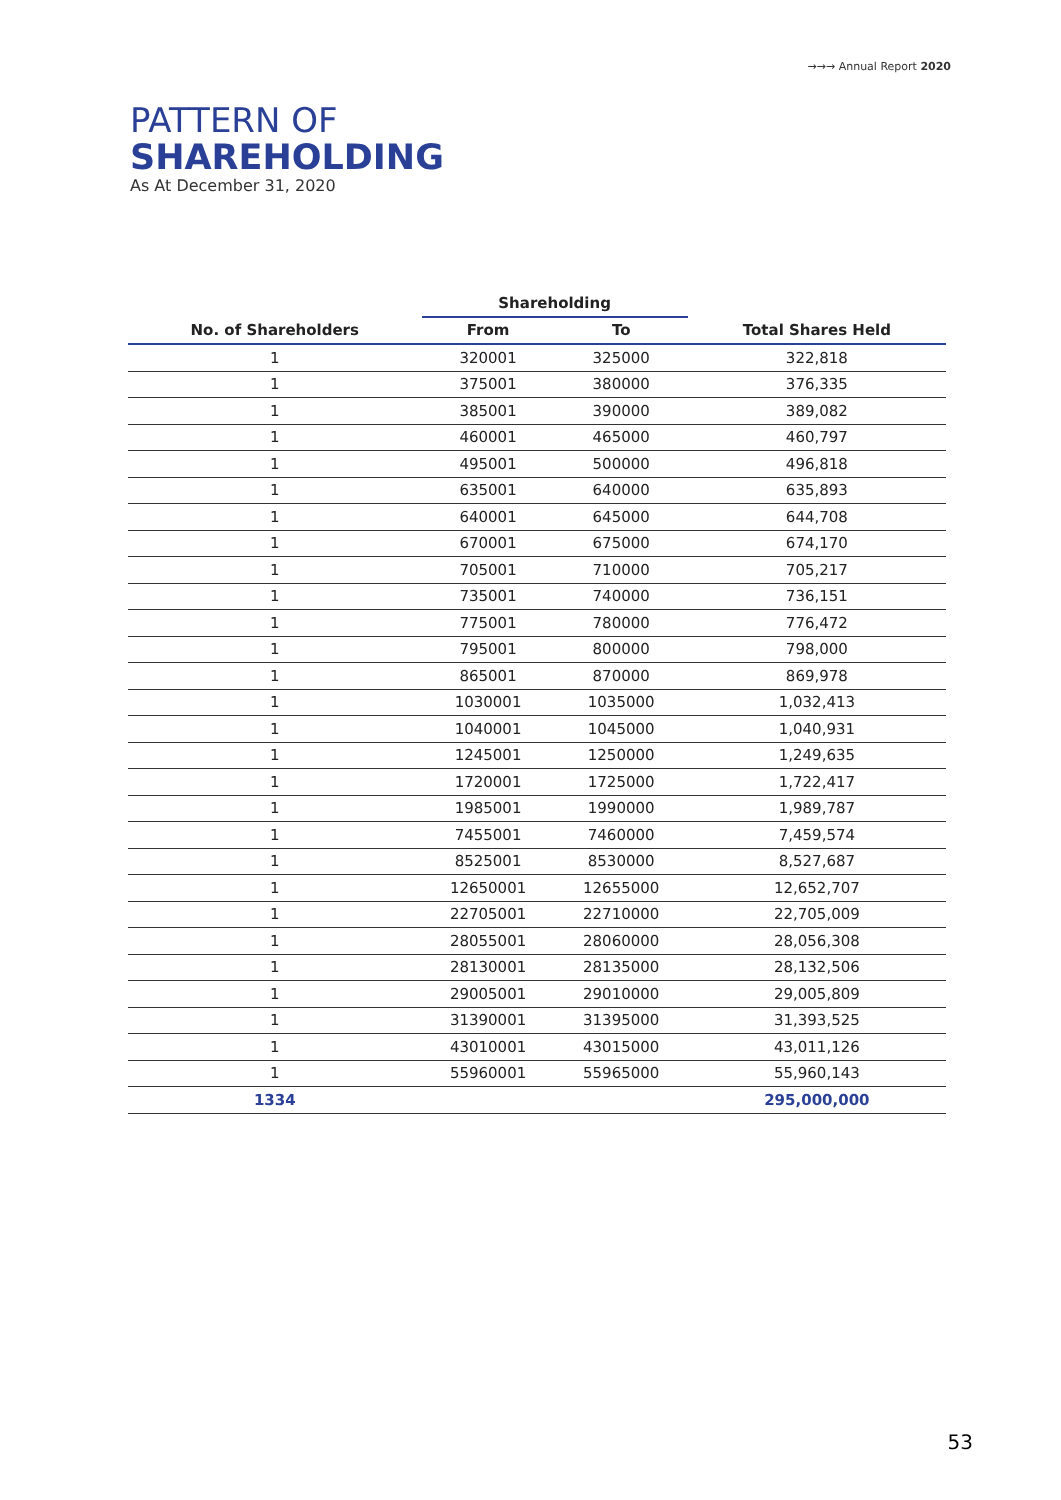→→→ Annual Report 2020
PATTERN OF
SHAREHOLDING
As At December 31, 2020
| | Shareholding | | |
| --- | --- | --- | --- |
| No. of Shareholders | From | To | Total Shares Held |
| 1 | 320001 | 325000 | 322,818 |
| 1 | 375001 | 380000 | 376,335 |
| 1 | 385001 | 390000 | 389,082 |
| 1 | 460001 | 465000 | 460,797 |
| 1 | 495001 | 500000 | 496,818 |
| 1 | 635001 | 640000 | 635,893 |
| 1 | 640001 | 645000 | 644,708 |
| 1 | 670001 | 675000 | 674,170 |
| 1 | 705001 | 710000 | 705,217 |
| 1 | 735001 | 740000 | 736,151 |
| 1 | 775001 | 780000 | 776,472 |
| 1 | 795001 | 800000 | 798,000 |
| 1 | 865001 | 870000 | 869,978 |
| 1 | 1030001 | 1035000 | 1,032,413 |
| 1 | 1040001 | 1045000 | 1,040,931 |
| 1 | 1245001 | 1250000 | 1,249,635 |
| 1 | 1720001 | 1725000 | 1,722,417 |
| 1 | 1985001 | 1990000 | 1,989,787 |
| 1 | 7455001 | 7460000 | 7,459,574 |
| 1 | 8525001 | 8530000 | 8,527,687 |
| 1 | 12650001 | 12655000 | 12,652,707 |
| 1 | 22705001 | 22710000 | 22,705,009 |
| 1 | 28055001 | 28060000 | 28,056,308 |
| 1 | 28130001 | 28135000 | 28,132,506 |
| 1 | 29005001 | 29010000 | 29,005,809 |
| 1 | 31390001 | 31395000 | 31,393,525 |
| 1 | 43010001 | 43015000 | 43,011,126 |
| 1 | 55960001 | 55965000 | 55,960,143 |
| 1334 | | | 295,000,000 |
53